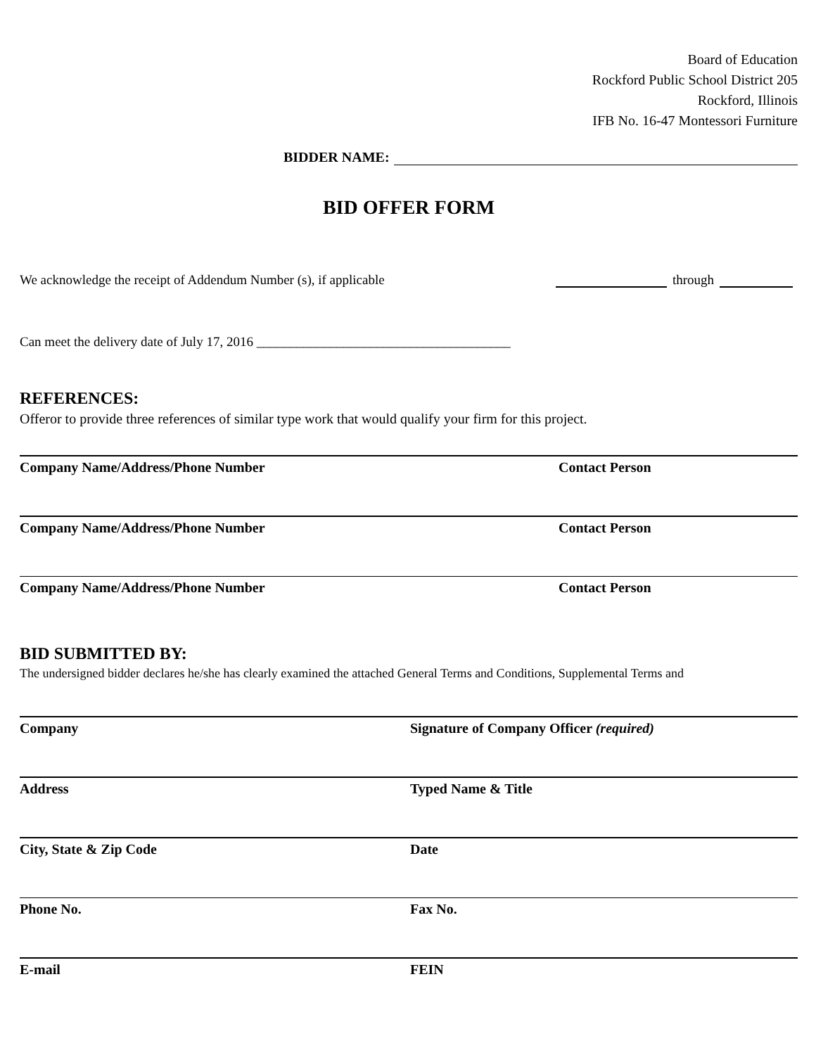Board of Education
Rockford Public School District 205
Rockford, Illinois
IFB No. 16-47 Montessori Furniture
BIDDER NAME:
BID OFFER FORM
We acknowledge the receipt of Addendum Number (s), if applicable through
Can meet the delivery date of July 17, 2016 ______________________________________
REFERENCES:
Offeror to provide three references of similar type work that would qualify your firm for this project.
Company Name/Address/Phone Number Contact Person
Company Name/Address/Phone Number Contact Person
Company Name/Address/Phone Number Contact Person
BID SUBMITTED BY:
The undersigned bidder declares he/she has clearly examined the attached General Terms and Conditions, Supplemental Terms and
Company Signature of Company Officer (required)
Address Typed Name & Title
City, State & Zip Code Date
Phone No. Fax No.
E-mail FEIN